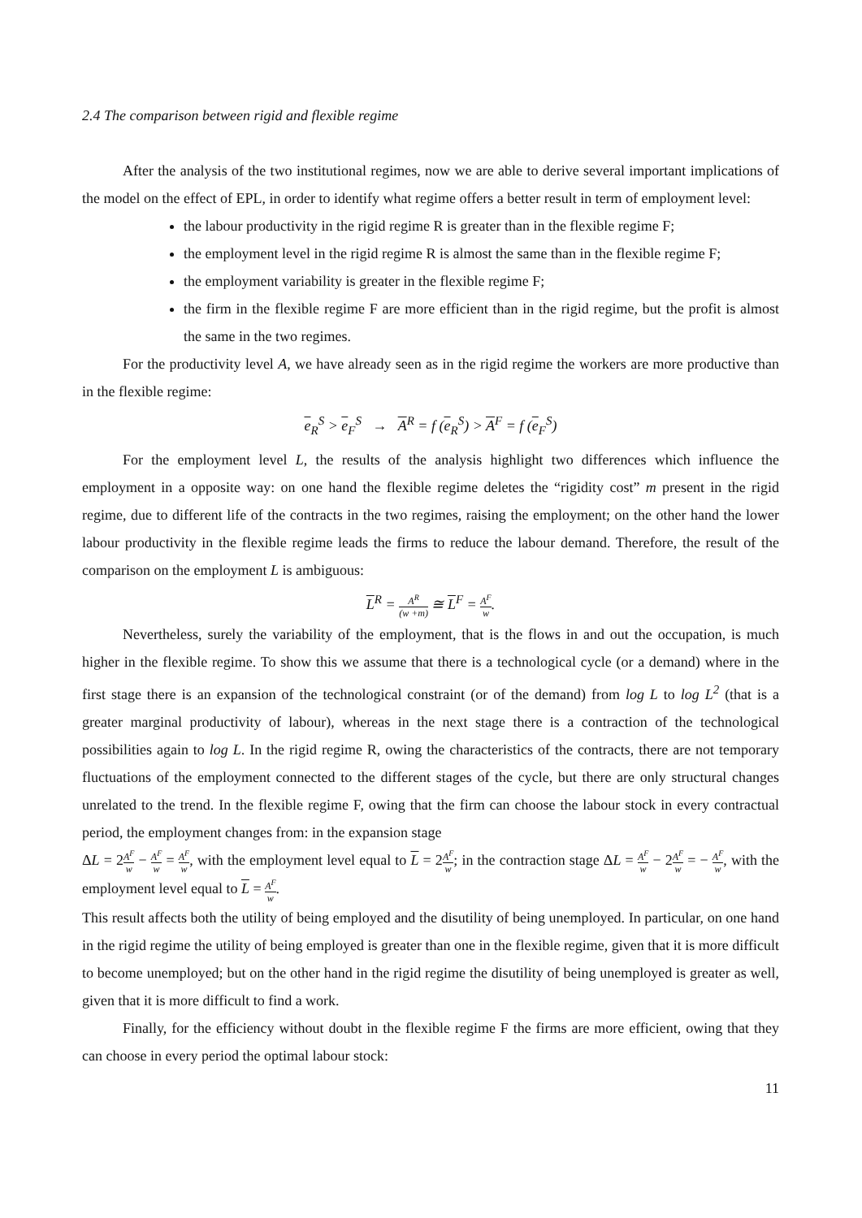2.4 The comparison between rigid and flexible regime
After the analysis of the two institutional regimes, now we are able to derive several important implications of the model on the effect of EPL, in order to identify what regime offers a better result in term of employment level:
the labour productivity in the rigid regime R is greater than in the flexible regime F;
the employment level in the rigid regime R is almost the same than in the flexible regime F;
the employment variability is greater in the flexible regime F;
the firm in the flexible regime F are more efficient than in the rigid regime, but the profit is almost the same in the two regimes.
For the productivity level A, we have already seen as in the rigid regime the workers are more productive than in the flexible regime:
e<sub>R</sub><sup>S</sup> > e<sub>F</sub><sup>S</sup> → A<sup>R</sup> = f (e<sub>R</sub><sup>S</sup>) > A<sup>F</sup> = f (e<sub>F</sub><sup>S</sup>)
For the employment level L, the results of the analysis highlight two differences which influence the employment in a opposite way: on one hand the flexible regime deletes the “rigidity cost” m present in the rigid regime, due to different life of the contracts in the two regimes, raising the employment; on the other hand the lower labour productivity in the flexible regime leads the firms to reduce the labour demand. Therefore, the result of the comparison on the employment L is ambiguous:
L<sup>R</sup> = A<sup>R</sup> (w +m) ≅ L<sup>F</sup> = A<sup>F</sup> w.
Nevertheless, surely the variability of the employment, that is the flows in and out the occupation, is much higher in the flexible regime. To show this we assume that there is a technological cycle (or a demand) where in the first stage there is an expansion of the technological constraint (or of the demand) from log L to log L<sup>2</sup> (that is a greater marginal productivity of labour), whereas in the next stage there is a contraction of the technological possibilities again to log L. In the rigid regime R, owing the characteristics of the contracts, there are not temporary fluctuations of the employment connected to the different stages of the cycle, but there are only structural changes unrelated to the trend. In the flexible regime F, owing that the firm can choose the labour stock in every contractual period, the employment changes from: in the expansion stage
ΔL = 2A<sup>F</sup> w − A<sup>F</sup> w = A<sup>F</sup> w, with the employment level equal to L = 2A<sup>F</sup> w; in the contraction stage ΔL = A<sup>F</sup> w − 2A<sup>F</sup> w = − A<sup>F</sup> w, with the employment level equal to L = A<sup>F</sup> w.
This result affects both the utility of being employed and the disutility of being unemployed. In particular, on one hand in the rigid regime the utility of being employed is greater than one in the flexible regime, given that it is more difficult to become unemployed; but on the other hand in the rigid regime the disutility of being unemployed is greater as well, given that it is more difficult to find a work.
Finally, for the efficiency without doubt in the flexible regime F the firms are more efficient, owing that they can choose in every period the optimal labour stock:
11